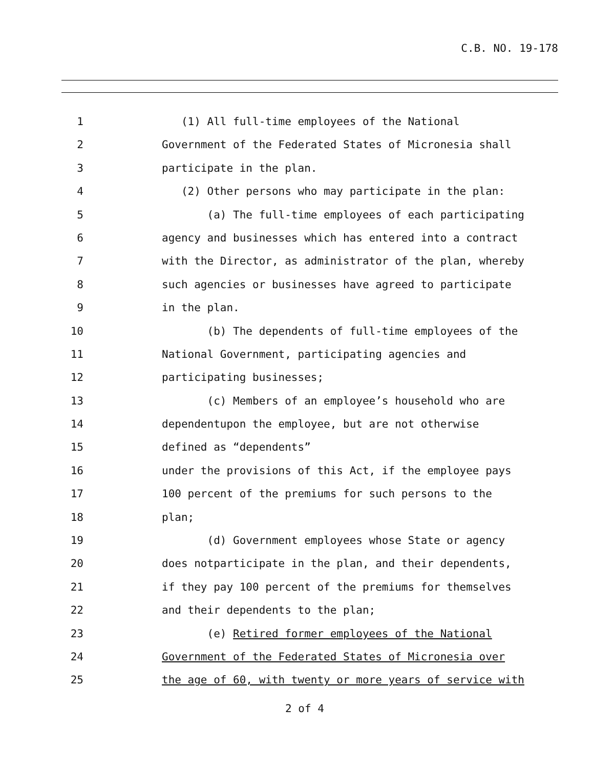C.B. NO. 19-178
1 (1) All full-time employees of the National
2 Government of the Federated States of Micronesia shall
3 participate in the plan.
4 (2) Other persons who may participate in the plan:
5 (a) The full-time employees of each participating
6 agency and businesses which has entered into a contract
7 with the Director, as administrator of the plan, whereby
8 such agencies or businesses have agreed to participate
9 in the plan.
10 (b) The dependents of full-time employees of the
11 National Government, participating agencies and
12 participating businesses;
13 (c) Members of an employee’s household who are
14 dependentupon the employee, but are not otherwise
15 defined as “dependents”
16 under the provisions of this Act, if the employee pays
17 100 percent of the premiums for such persons to the
18 plan;
19 (d) Government employees whose State or agency
20 does notparticipate in the plan, and their dependents,
21 if they pay 100 percent of the premiums for themselves
22 and their dependents to the plan;
23 (e) Retired former employees of the National
24 Government of the Federated States of Micronesia over
25 the age of 60, with twenty or more years of service with
2 of 4